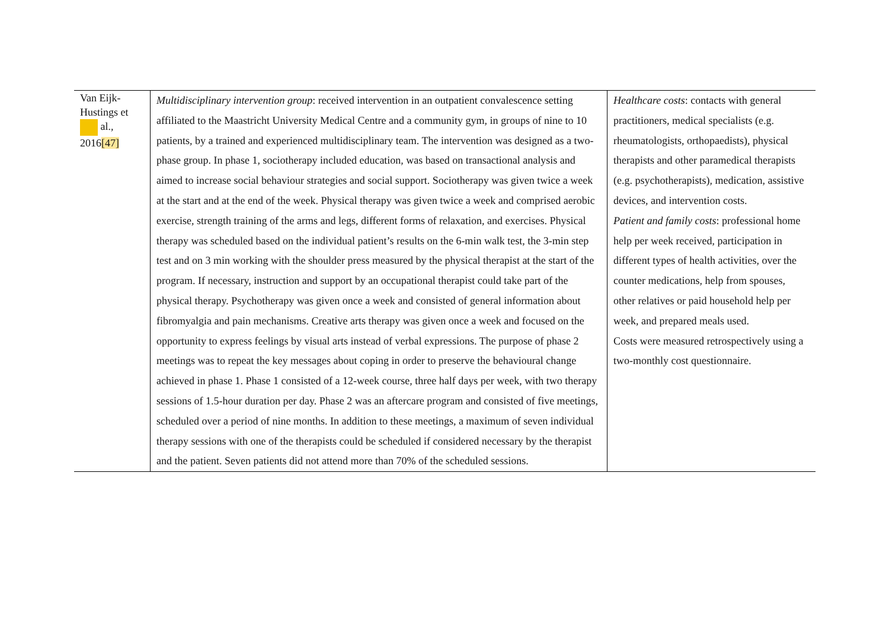| Van Eijk-Hustings et al., 2016 [47] | Multidisciplinary intervention group : received intervention in an outpatient convalescence setting affiliated to the Maastricht University Medical Centre and a community gym, in groups of nine to 10 patients, by a trained and experienced multidisciplinary team. The intervention was designed as a two-phase group. In phase 1, sociotherapy included education, was based on transactional analysis and aimed to increase social behaviour strategies and social support. Sociotherapy was given twice a week at the start and at the end of the week. Physical therapy was given twice a week and comprised aerobic exercise, strength training of the arms and legs, different forms of relaxation, and exercises. Physical therapy was scheduled based on the individual patient’s results on the 6-min walk test, the 3-min step test and on 3 min working with the shoulder press measured by the physical therapist at the start of the program. If necessary, instruction and support by an occupational therapist could take part of the physical therapy. Psychotherapy was given once a week and consisted of general information about fibromyalgia and pain mechanisms. Creative arts therapy was given once a week and focused on the opportunity to express feelings by visual arts instead of verbal expressions. The purpose of phase 2 meetings was to repeat the key messages about coping in order to preserve the behavioural change achieved in phase 1. Phase 1 consisted of a 12-week course, three half days per week, with two therapy sessions of 1.5-hour duration per day. Phase 2 was an aftercare program and consisted of five meetings, scheduled over a period of nine months. In addition to these meetings, a maximum of seven individual therapy sessions with one of the therapists could be scheduled if considered necessary by the therapist and the patient. Seven patients did not attend more than 70% of the scheduled sessions. | Healthcare costs : contacts with general practitioners, medical specialists (e.g. rheumatologists, orthopaedists), physical therapists and other paramedical therapists (e.g. psychotherapists), medication, assistive devices, and intervention costs. Patient and family costs : professional home help per week received, participation in different types of health activities, over the counter medications, help from spouses, other relatives or paid household help per week, and prepared meals used. Costs were measured retrospectively using a two-monthly cost questionnaire. |